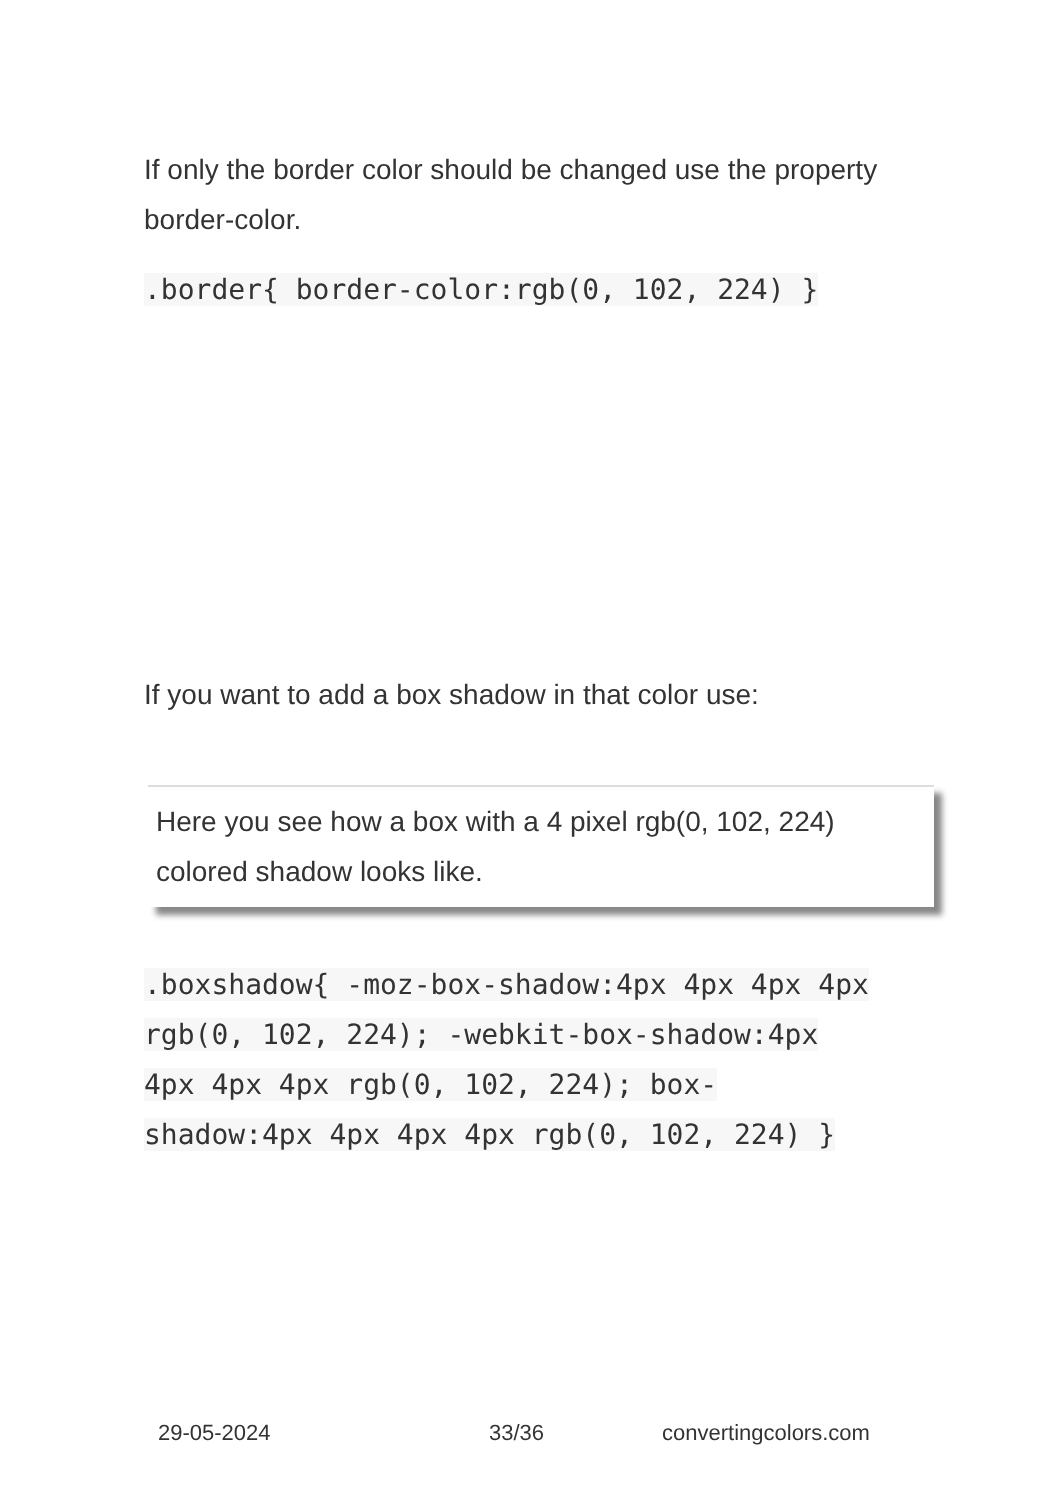If only the border color should be changed use the property border-color.
.border{ border-color:rgb(0, 102, 224) }
If you want to add a box shadow in that color use:
Here you see how a box with a 4 pixel rgb(0, 102, 224) colored shadow looks like.
.boxshadow{ -moz-box-shadow:4px 4px 4px 4px rgb(0, 102, 224); -webkit-box-shadow:4px 4px 4px 4px rgb(0, 102, 224); box-shadow:4px 4px 4px 4px rgb(0, 102, 224) }
29-05-2024 33/36 convertingcolors.com